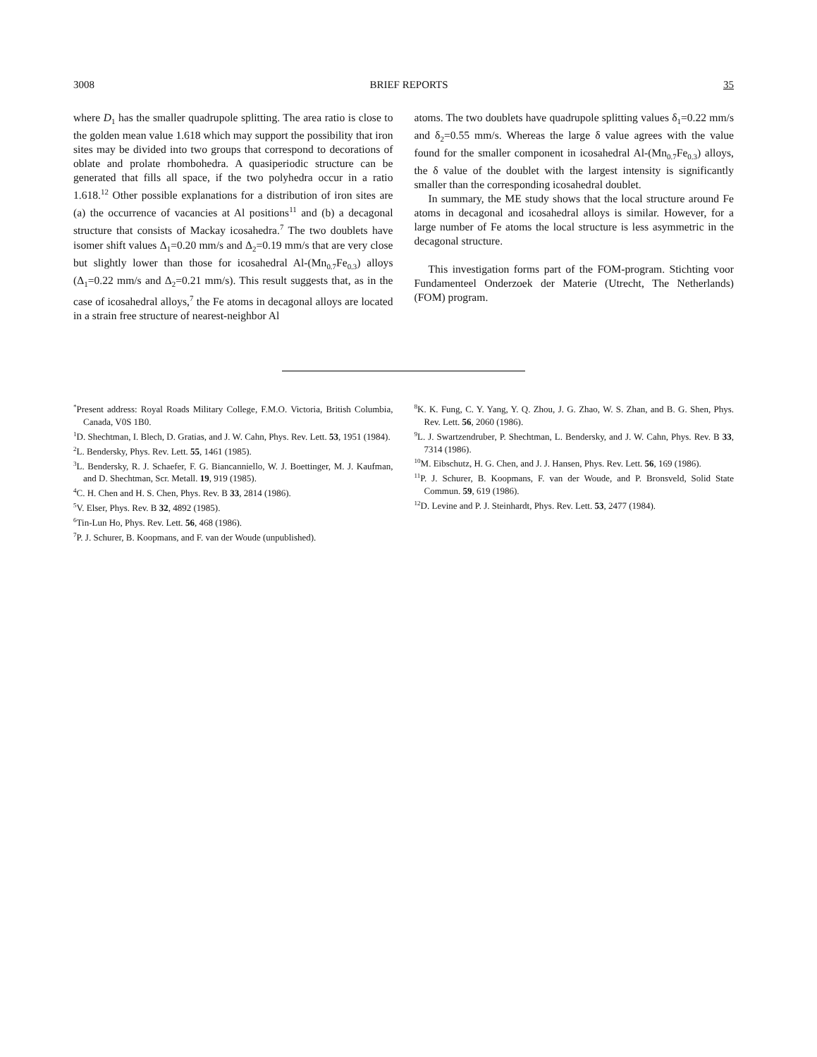3008 BRIEF REPORTS 35
where D<sub>1</sub> has the smaller quadrupole splitting. The area ratio is close to the golden mean value 1.618 which may support the possibility that iron sites may be divided into two groups that correspond to decorations of oblate and prolate rhombohedra. A quasiperiodic structure can be generated that fills all space, if the two polyhedra occur in a ratio 1.618.<sup>12</sup> Other possible explanations for a distribution of iron sites are (a) the occurrence of vacancies at Al positions<sup>11</sup> and (b) a decagonal structure that consists of Mackay icosahedra.<sup>7</sup> The two doublets have isomer shift values Δ<sub>1</sub>=0.20 mm/s and Δ<sub>2</sub>=0.19 mm/s that are very close but slightly lower than those for icosahedral Al-(Mn<sub>0.7</sub>Fe<sub>0.3</sub>) alloys (Δ<sub>1</sub>=0.22 mm/s and Δ<sub>2</sub>=0.21 mm/s). This result suggests that, as in the case of icosahedral alloys,<sup>7</sup> the Fe atoms in decagonal alloys are located in a strain free structure of nearest-neighbor Al
atoms. The two doublets have quadrupole splitting values δ<sub>1</sub>=0.22 mm/s and δ<sub>2</sub>=0.55 mm/s. Whereas the large δ value agrees with the value found for the smaller component in icosahedral Al-(Mn<sub>0.7</sub>Fe<sub>0.3</sub>) alloys, the δ value of the doublet with the largest intensity is significantly smaller than the corresponding icosahedral doublet.
In summary, the ME study shows that the local structure around Fe atoms in decagonal and icosahedral alloys is similar. However, for a large number of Fe atoms the local structure is less asymmetric in the decagonal structure.
This investigation forms part of the FOM-program. Stichting voor Fundamenteel Onderzoek der Materie (Utrecht, The Netherlands) (FOM) program.
<sup>*</sup> Present address: Royal Roads Military College, F.M.O. Victoria, British Columbia, Canada, V0S 1B0.
<sup>1</sup> D. Shechtman, I. Blech, D. Gratias, and J. W. Cahn, Phys. Rev. Lett. 53, 1951 (1984).
<sup>2</sup> L. Bendersky, Phys. Rev. Lett. 55, 1461 (1985).
<sup>3</sup> L. Bendersky, R. J. Schaefer, F. G. Biancanniello, W. J. Boettinger, M. J. Kaufman, and D. Shechtman, Scr. Metall. 19, 919 (1985).
<sup>4</sup> C. H. Chen and H. S. Chen, Phys. Rev. B 33, 2814 (1986).
<sup>5</sup> V. Elser, Phys. Rev. B 32, 4892 (1985).
<sup>6</sup> Tin-Lun Ho, Phys. Rev. Lett. 56, 468 (1986).
<sup>7</sup> P. J. Schurer, B. Koopmans, and F. van der Woude (unpublished).
<sup>8</sup> K. K. Fung, C. Y. Yang, Y. Q. Zhou, J. G. Zhao, W. S. Zhan, and B. G. Shen, Phys. Rev. Lett. 56, 2060 (1986).
<sup>9</sup> L. J. Swartzendruber, P. Shechtman, L. Bendersky, and J. W. Cahn, Phys. Rev. B 33, 7314 (1986).
<sup>10</sup> M. Eibschutz, H. G. Chen, and J. J. Hansen, Phys. Rev. Lett. 56, 169 (1986).
<sup>11</sup> P. J. Schurer, B. Koopmans, F. van der Woude, and P. Bronsveld, Solid State Commun. 59, 619 (1986).
<sup>12</sup> D. Levine and P. J. Steinhardt, Phys. Rev. Lett. 53, 2477 (1984).